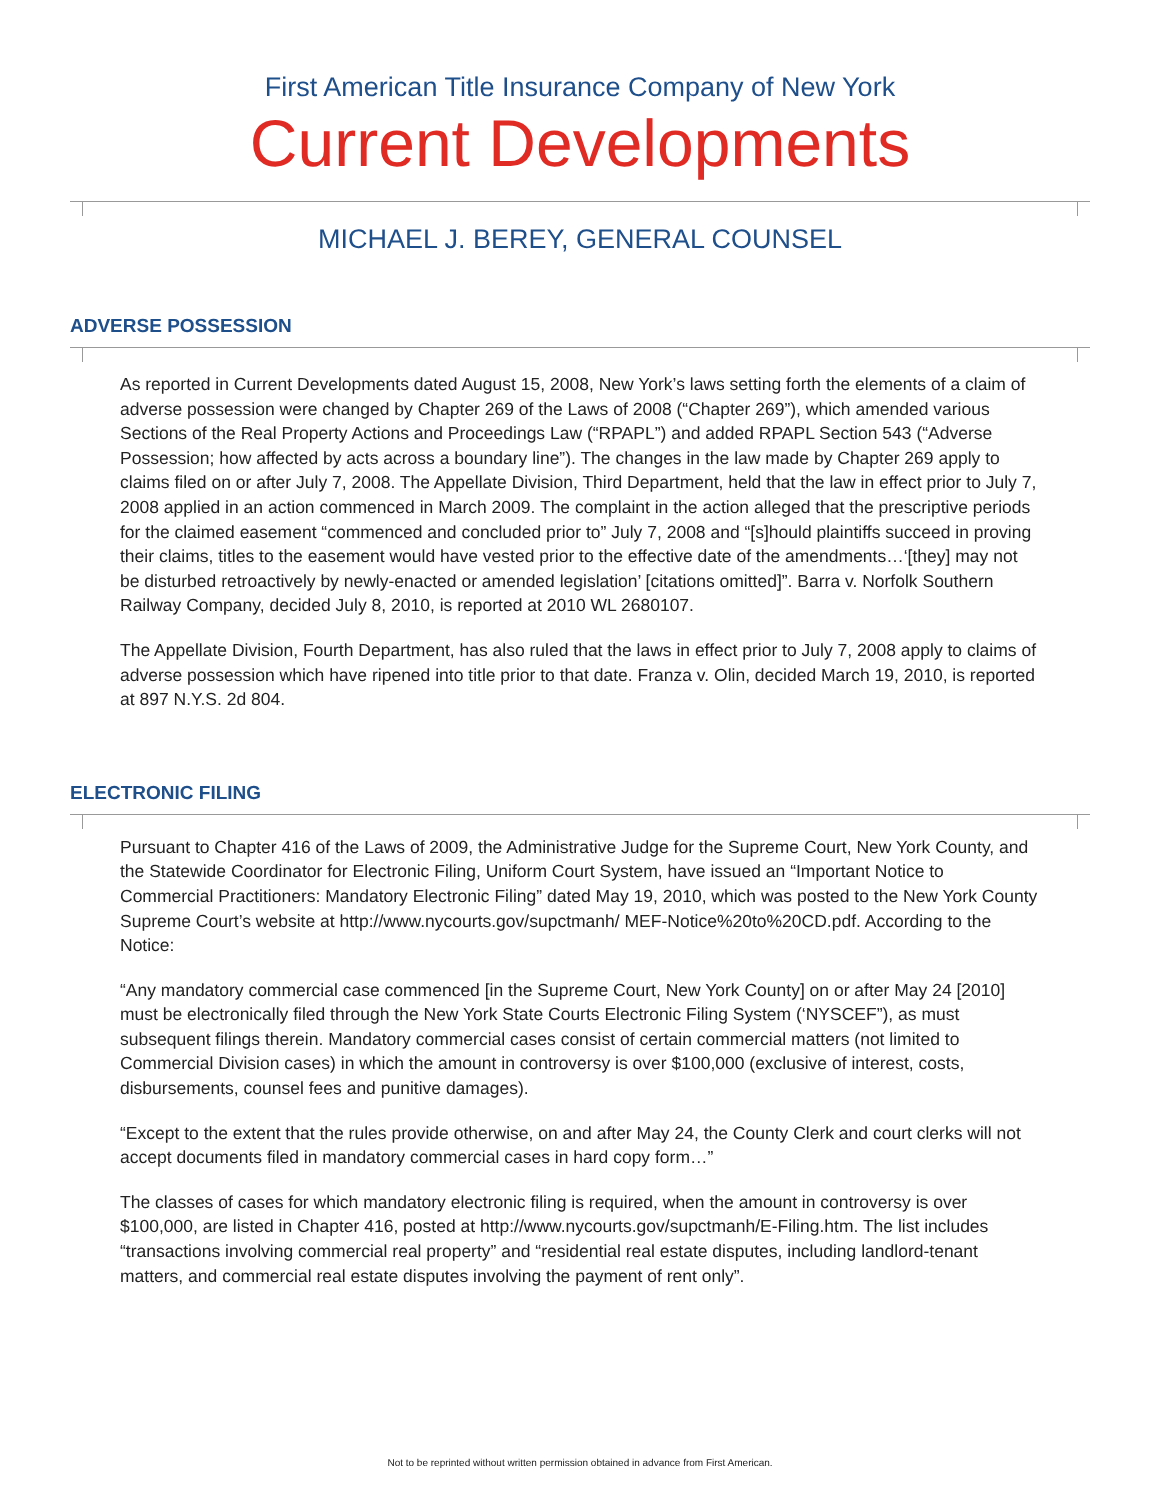First American Title Insurance Company of New York
Current Developments
MICHAEL J. BEREY, GENERAL COUNSEL
ADVERSE POSSESSION
As reported in Current Developments dated August 15, 2008, New York’s laws setting forth the elements of a claim of adverse possession were changed by Chapter 269 of the Laws of 2008 (“Chapter 269”), which amended various Sections of the Real Property Actions and Proceedings Law (“RPAPL”) and added RPAPL Section 543 (“Adverse Possession; how affected by acts across a boundary line”). The changes in the law made by Chapter 269 apply to claims filed on or after July 7, 2008. The Appellate Division, Third Department, held that the law in effect prior to July 7, 2008 applied in an action commenced in March 2009. The complaint in the action alleged that the prescriptive periods for the claimed easement “commenced and concluded prior to” July 7, 2008 and “[s]hould plaintiffs succeed in proving their claims, titles to the easement would have vested prior to the effective date of the amendments…‘[they] may not be disturbed retroactively by newly-enacted or amended legislation’ [citations omitted]”. Barra v. Norfolk Southern Railway Company, decided July 8, 2010, is reported at 2010 WL 2680107.
The Appellate Division, Fourth Department, has also ruled that the laws in effect prior to July 7, 2008 apply to claims of adverse possession which have ripened into title prior to that date. Franza v. Olin, decided March 19, 2010, is reported at 897 N.Y.S. 2d 804.
ELECTRONIC FILING
Pursuant to Chapter 416 of the Laws of 2009, the Administrative Judge for the Supreme Court, New York County, and the Statewide Coordinator for Electronic Filing, Uniform Court System, have issued an “Important Notice to Commercial Practitioners: Mandatory Electronic Filing” dated May 19, 2010, which was posted to the New York County Supreme Court’s website at http://www.nycourts.gov/supctmanh/ MEF-Notice%20to%20CD.pdf. According to the Notice:
“Any mandatory commercial case commenced [in the Supreme Court, New York County] on or after May 24 [2010] must be electronically filed through the New York State Courts Electronic Filing System (‘NYSCEF”), as must subsequent filings therein. Mandatory commercial cases consist of certain commercial matters (not limited to Commercial Division cases) in which the amount in controversy is over $100,000 (exclusive of interest, costs, disbursements, counsel fees and punitive damages).
“Except to the extent that the rules provide otherwise, on and after May 24, the County Clerk and court clerks will not accept documents filed in mandatory commercial cases in hard copy form…”
The classes of cases for which mandatory electronic filing is required, when the amount in controversy is over $100,000, are listed in Chapter 416, posted at http://www.nycourts.gov/supctmanh/E-Filing.htm. The list includes “transactions involving commercial real property” and “residential real estate disputes, including landlord-tenant matters, and commercial real estate disputes involving the payment of rent only”.
Not to be reprinted without written permission obtained in advance from First American.